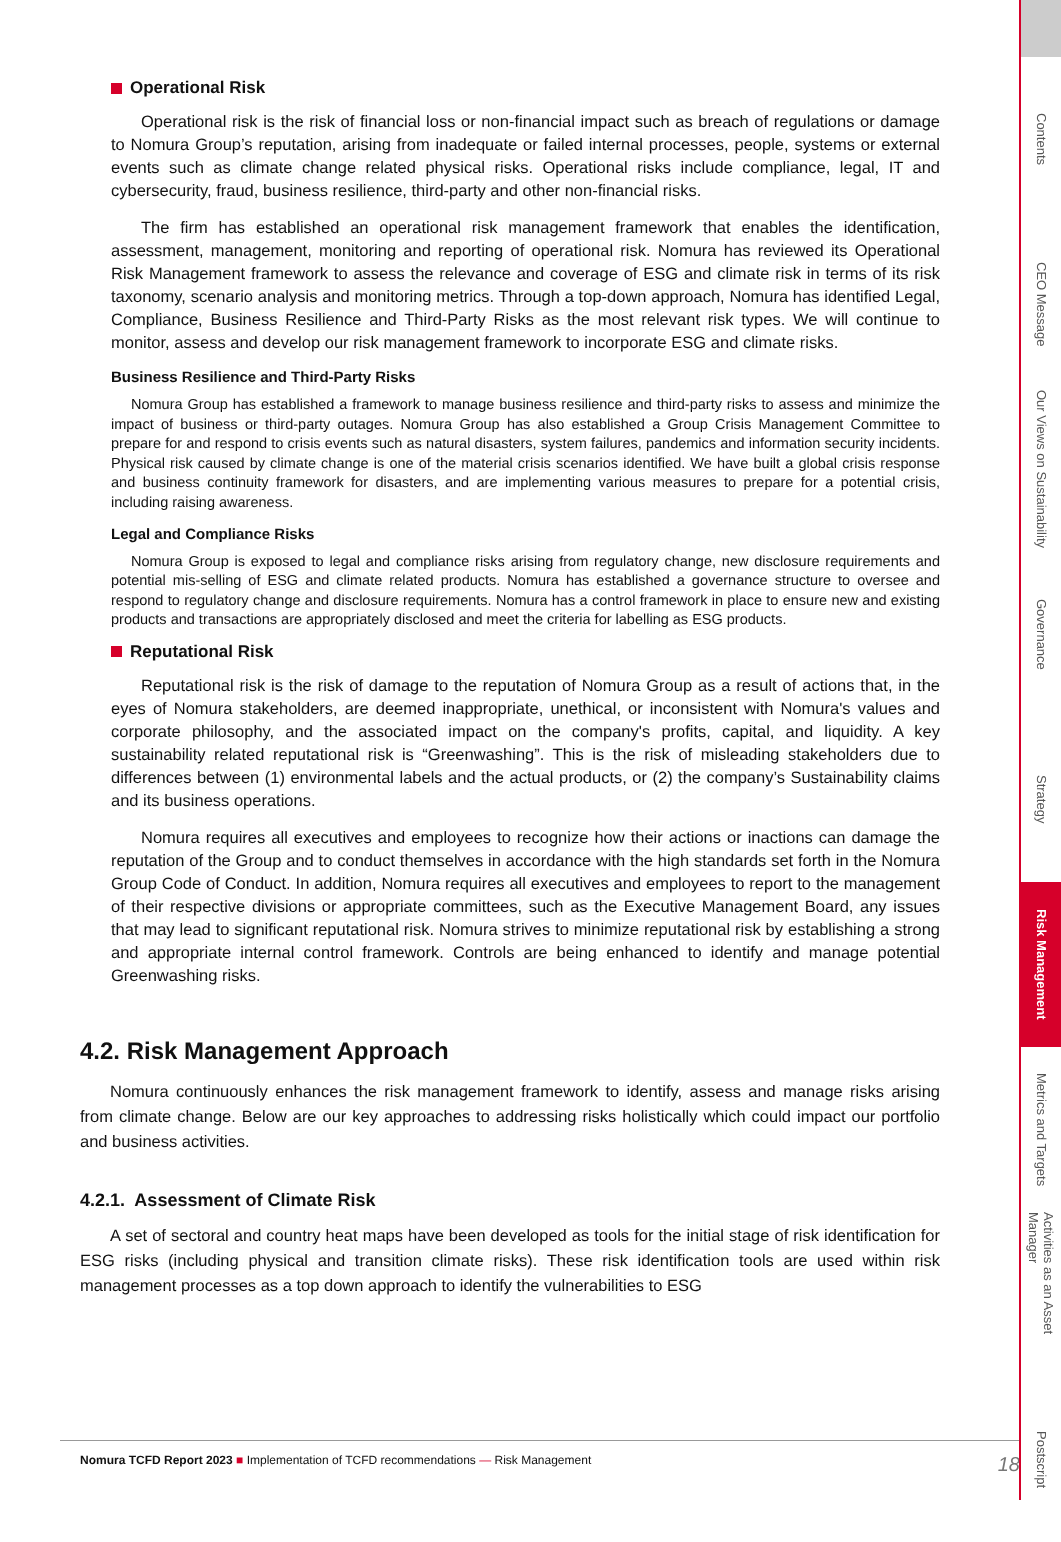Operational Risk
Operational risk is the risk of financial loss or non-financial impact such as breach of regulations or damage to Nomura Group’s reputation, arising from inadequate or failed internal processes, people, systems or external events such as climate change related physical risks. Operational risks include compliance, legal, IT and cybersecurity, fraud, business resilience, third-party and other non-financial risks.
The firm has established an operational risk management framework that enables the identification, assessment, management, monitoring and reporting of operational risk. Nomura has reviewed its Operational Risk Management framework to assess the relevance and coverage of ESG and climate risk in terms of its risk taxonomy, scenario analysis and monitoring metrics. Through a top-down approach, Nomura has identified Legal, Compliance, Business Resilience and Third-Party Risks as the most relevant risk types. We will continue to monitor, assess and develop our risk management framework to incorporate ESG and climate risks.
Business Resilience and Third-Party Risks
Nomura Group has established a framework to manage business resilience and third-party risks to assess and minimize the impact of business or third-party outages. Nomura Group has also established a Group Crisis Management Committee to prepare for and respond to crisis events such as natural disasters, system failures, pandemics and information security incidents. Physical risk caused by climate change is one of the material crisis scenarios identified. We have built a global crisis response and business continuity framework for disasters, and are implementing various measures to prepare for a potential crisis, including raising awareness.
Legal and Compliance Risks
Nomura Group is exposed to legal and compliance risks arising from regulatory change, new disclosure requirements and potential mis-selling of ESG and climate related products. Nomura has established a governance structure to oversee and respond to regulatory change and disclosure requirements. Nomura has a control framework in place to ensure new and existing products and transactions are appropriately disclosed and meet the criteria for labelling as ESG products.
Reputational Risk
Reputational risk is the risk of damage to the reputation of Nomura Group as a result of actions that, in the eyes of Nomura stakeholders, are deemed inappropriate, unethical, or inconsistent with Nomura's values and corporate philosophy, and the associated impact on the company's profits, capital, and liquidity. A key sustainability related reputational risk is “Greenwashing”. This is the risk of misleading stakeholders due to differences between (1) environmental labels and the actual products, or (2) the company’s Sustainability claims and its business operations.
Nomura requires all executives and employees to recognize how their actions or inactions can damage the reputation of the Group and to conduct themselves in accordance with the high standards set forth in the Nomura Group Code of Conduct. In addition, Nomura requires all executives and employees to report to the management of their respective divisions or appropriate committees, such as the Executive Management Board, any issues that may lead to significant reputational risk. Nomura strives to minimize reputational risk by establishing a strong and appropriate internal control framework. Controls are being enhanced to identify and manage potential Greenwashing risks.
4.2. Risk Management Approach
Nomura continuously enhances the risk management framework to identify, assess and manage risks arising from climate change. Below are our key approaches to addressing risks holistically which could impact our portfolio and business activities.
4.2.1. Assessment of Climate Risk
A set of sectoral and country heat maps have been developed as tools for the initial stage of risk identification for ESG risks (including physical and transition climate risks). These risk identification tools are used within risk management processes as a top down approach to identify the vulnerabilities to ESG
Nomura TCFD Report 2023 ■ Implementation of TCFD recommendations — Risk Management 18
Contents
CEO Message
Our Views on Sustainability
Governance
Strategy
Risk Management
Metrics and Targets
Activities as an Asset Manager
Postscript